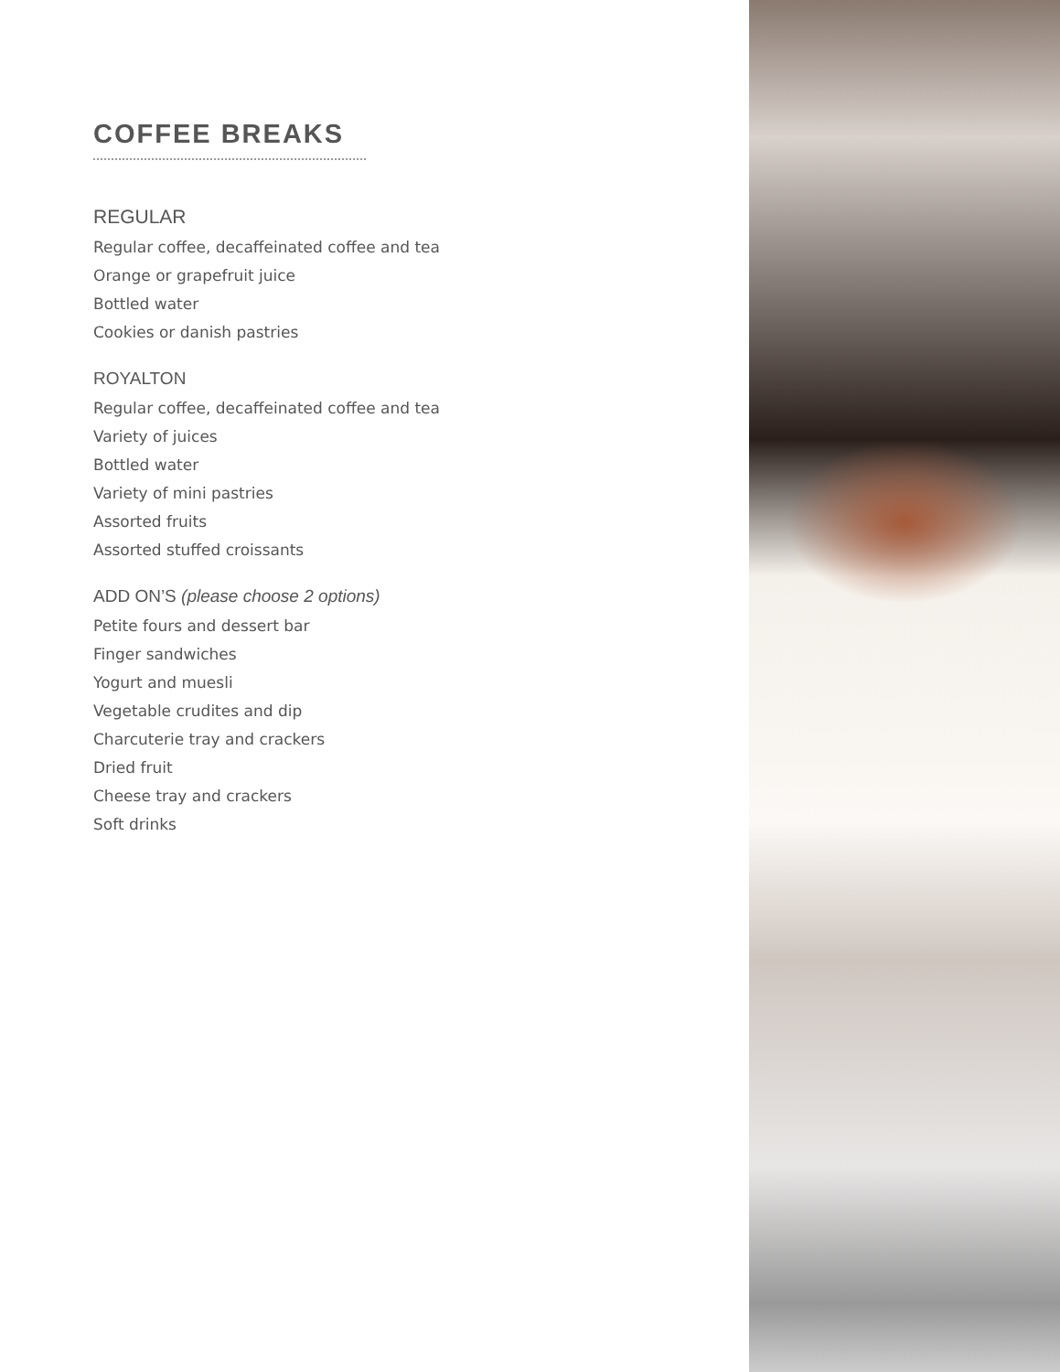COFFEE BREAKS
REGULAR
Regular coffee, decaffeinated coffee and tea
Orange or grapefruit juice
Bottled water
Cookies or danish pastries
ROYALTON
Regular coffee, decaffeinated coffee and tea
Variety of juices
Bottled water
Variety of mini pastries
Assorted fruits
Assorted stuffed croissants
ADD ON’S (please choose 2 options)
Petite fours and dessert bar
Finger sandwiches
Yogurt and muesli
Vegetable crudites and dip
Charcuterie tray and crackers
Dried fruit
Cheese tray and crackers
Soft drinks